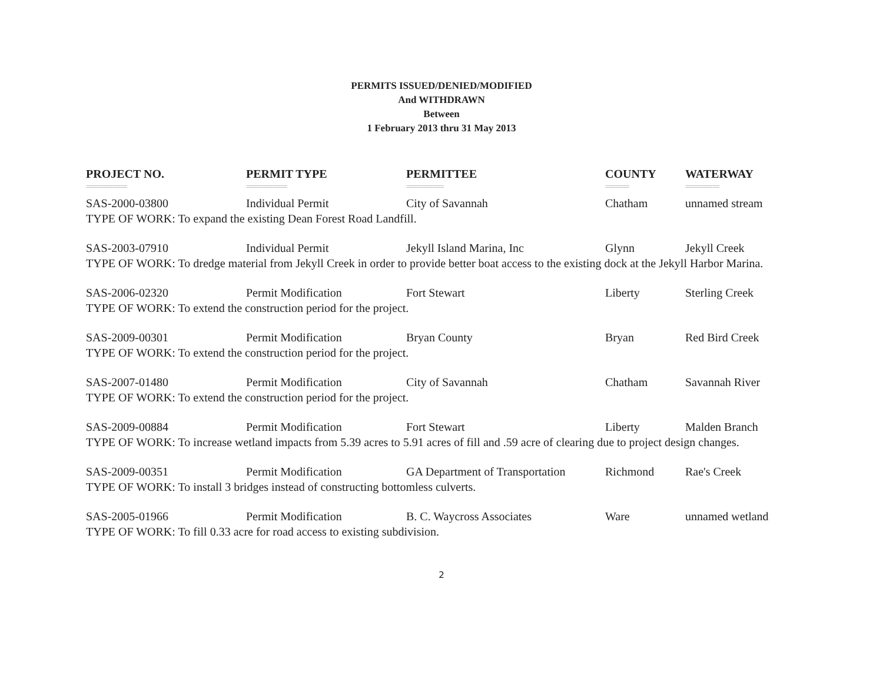PERMITS ISSUED/DENIED/MODIFIED
And WITHDRAWN
Between
1 February 2013 thru 31 May 2013
| PROJECT NO. | PERMIT TYPE | PERMITTEE | COUNTY | WATERWAY |
| --- | --- | --- | --- | --- |
| ============ | ============ | =========== | ======= | ========== |
| SAS-2000-03800 | Individual Permit | City of Savannah | Chatham | unnamed stream |
| TYPE OF WORK: To expand the existing Dean Forest Road Landfill. | | | | |
| SAS-2003-07910 | Individual Permit | Jekyll Island Marina, Inc | Glynn | Jekyll Creek |
| TYPE OF WORK: To dredge material from Jekyll Creek in order to provide better boat access to the existing dock at the Jekyll Harbor Marina. | | | | |
| SAS-2006-02320 | Permit Modification | Fort Stewart | Liberty | Sterling Creek |
| TYPE OF WORK: To extend the construction period for the project. | | | | |
| SAS-2009-00301 | Permit Modification | Bryan County | Bryan | Red Bird Creek |
| TYPE OF WORK: To extend the construction period for the project. | | | | |
| SAS-2007-01480 | Permit Modification | City of Savannah | Chatham | Savannah River |
| TYPE OF WORK: To extend the construction period for the project. | | | | |
| SAS-2009-00884 | Permit Modification | Fort Stewart | Liberty | Malden Branch |
| TYPE OF WORK: To increase wetland impacts from 5.39 acres to 5.91 acres of fill and .59 acre of clearing due to project design changes. | | | | |
| SAS-2009-00351 | Permit Modification | GA Department of Transportation | Richmond | Rae's Creek |
| TYPE OF WORK: To install 3 bridges instead of constructing bottomless culverts. | | | | |
| SAS-2005-01966 | Permit Modification | B. C. Waycross Associates | Ware | unnamed wetland |
| TYPE OF WORK: To fill 0.33 acre for road access to existing subdivision. | | | | |
2